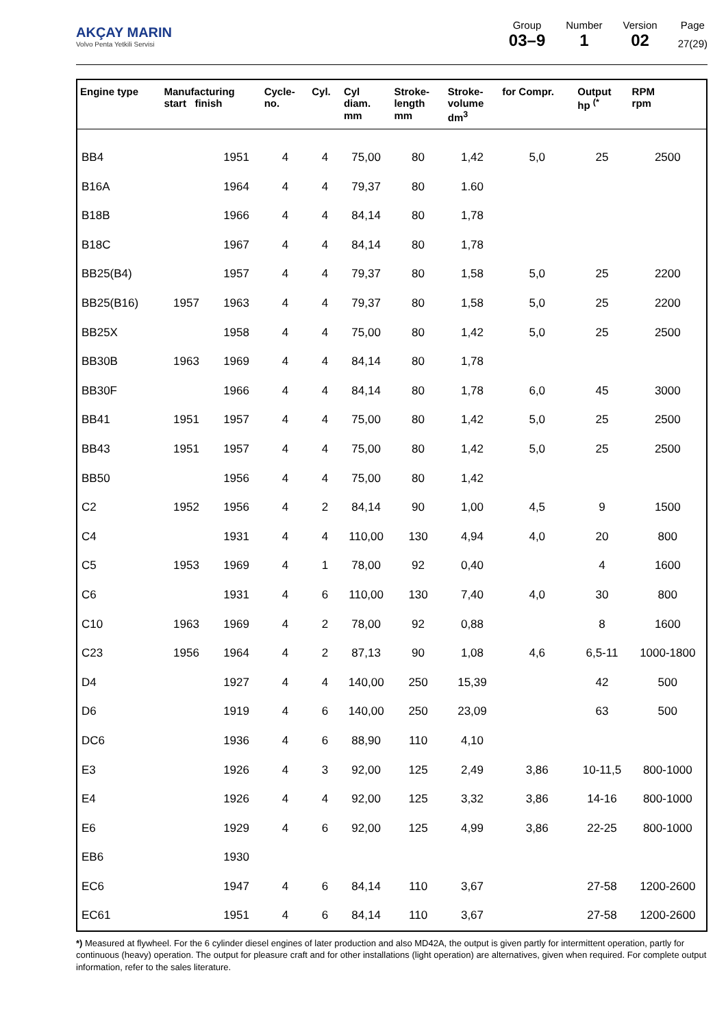AKÇAY MARIN
Volvo Penta Yetkili Servisi
Group
03–9
Number
1
Version
02
Page
27(29)
| Engine type | Manufacturing start finish | | Cycle- no. | Cyl. | Cyl diam. mm | Stroke- length mm | Stroke- volume dm<sup>3</sup> | for Compr. | Output hp <sup>(*</sup> | RPM rpm |
| --- | --- | --- | --- | --- | --- | --- | --- | --- | --- | --- |
| BB4 | | 1951 | 4 | 4 | 75,00 | 80 | 1,42 | 5,0 | 25 | 2500 |
| B16A | | 1964 | 4 | 4 | 79,37 | 80 | 1.60 | | | |
| B18B | | 1966 | 4 | 4 | 84,14 | 80 | 1,78 | | | |
| B18C | | 1967 | 4 | 4 | 84,14 | 80 | 1,78 | | | |
| BB25(B4) | | 1957 | 4 | 4 | 79,37 | 80 | 1,58 | 5,0 | 25 | 2200 |
| BB25(B16) | 1957 | 1963 | 4 | 4 | 79,37 | 80 | 1,58 | 5,0 | 25 | 2200 |
| BB25X | | 1958 | 4 | 4 | 75,00 | 80 | 1,42 | 5,0 | 25 | 2500 |
| BB30B | 1963 | 1969 | 4 | 4 | 84,14 | 80 | 1,78 | | | |
| BB30F | | 1966 | 4 | 4 | 84,14 | 80 | 1,78 | 6,0 | 45 | 3000 |
| BB41 | 1951 | 1957 | 4 | 4 | 75,00 | 80 | 1,42 | 5,0 | 25 | 2500 |
| BB43 | 1951 | 1957 | 4 | 4 | 75,00 | 80 | 1,42 | 5,0 | 25 | 2500 |
| BB50 | | 1956 | 4 | 4 | 75,00 | 80 | 1,42 | | | |
| C2 | 1952 | 1956 | 4 | 2 | 84,14 | 90 | 1,00 | 4,5 | 9 | 1500 |
| C4 | | 1931 | 4 | 4 | 110,00 | 130 | 4,94 | 4,0 | 20 | 800 |
| C5 | 1953 | 1969 | 4 | 1 | 78,00 | 92 | 0,40 | | 4 | 1600 |
| C6 | | 1931 | 4 | 6 | 110,00 | 130 | 7,40 | 4,0 | 30 | 800 |
| C10 | 1963 | 1969 | 4 | 2 | 78,00 | 92 | 0,88 | | 8 | 1600 |
| C23 | 1956 | 1964 | 4 | 2 | 87,13 | 90 | 1,08 | 4,6 | 6,5-11 | 1000-1800 |
| D4 | | 1927 | 4 | 4 | 140,00 | 250 | 15,39 | | 42 | 500 |
| D6 | | 1919 | 4 | 6 | 140,00 | 250 | 23,09 | | 63 | 500 |
| DC6 | | 1936 | 4 | 6 | 88,90 | 110 | 4,10 | | | |
| E3 | | 1926 | 4 | 3 | 92,00 | 125 | 2,49 | 3,86 | 10-11,5 | 800-1000 |
| E4 | | 1926 | 4 | 4 | 92,00 | 125 | 3,32 | 3,86 | 14-16 | 800-1000 |
| E6 | | 1929 | 4 | 6 | 92,00 | 125 | 4,99 | 3,86 | 22-25 | 800-1000 |
| EB6 | | 1930 | | | | | | | | |
| EC6 | | 1947 | 4 | 6 | 84,14 | 110 | 3,67 | | 27-58 | 1200-2600 |
| EC61 | | 1951 | 4 | 6 | 84,14 | 110 | 3,67 | | 27-58 | 1200-2600 |
*) Measured at flywheel. For the 6 cylinder diesel engines of later production and also MD42A, the output is given partly for intermittent operation, partly for continuous (heavy) operation. The output for pleasure craft and for other installations (light operation) are alternatives, given when required. For complete output information, refer to the sales literature.